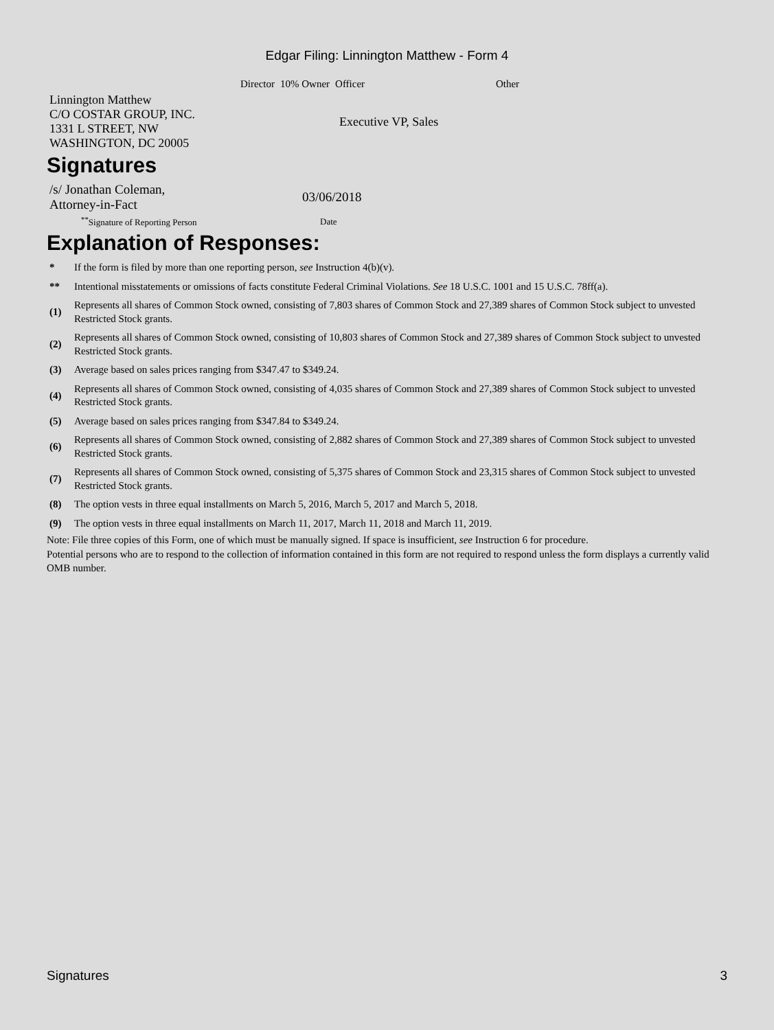Edgar Filing: Linnington Matthew - Form 4
| | Director | 10% Owner | Officer | Other |
| --- | --- | --- | --- | --- |
| Linnington Matthew C/O COSTAR GROUP, INC. 1331 L STREET, NW WASHINGTON, DC 20005 | | | Executive VP, Sales | |
Signatures
| /s/ Jonathan Coleman, Attorney-in-Fact | 03/06/2018 |
| <sup>**</sup> Signature of Reporting Person | Date |
Explanation of Responses:
| * | If the form is filed by more than one reporting person, see Instruction 4(b)(v). |
| ** | Intentional misstatements or omissions of facts constitute Federal Criminal Violations. See 18 U.S.C. 1001 and 15 U.S.C. 78ff(a). |
| (1) | Represents all shares of Common Stock owned, consisting of 7,803 shares of Common Stock and 27,389 shares of Common Stock subject to unvested Restricted Stock grants. |
| (2) | Represents all shares of Common Stock owned, consisting of 10,803 shares of Common Stock and 27,389 shares of Common Stock subject to unvested Restricted Stock grants. |
| (3) | Average based on sales prices ranging from $347.47 to $349.24. |
| (4) | Represents all shares of Common Stock owned, consisting of 4,035 shares of Common Stock and 27,389 shares of Common Stock subject to unvested Restricted Stock grants. |
| (5) | Average based on sales prices ranging from $347.84 to $349.24. |
| (6) | Represents all shares of Common Stock owned, consisting of 2,882 shares of Common Stock and 27,389 shares of Common Stock subject to unvested Restricted Stock grants. |
| (7) | Represents all shares of Common Stock owned, consisting of 5,375 shares of Common Stock and 23,315 shares of Common Stock subject to unvested Restricted Stock grants. |
| (8) | The option vests in three equal installments on March 5, 2016, March 5, 2017 and March 5, 2018. |
| (9) | The option vests in three equal installments on March 11, 2017, March 11, 2018 and March 11, 2019. |
Note: File three copies of this Form, one of which must be manually signed. If space is insufficient, see Instruction 6 for procedure.
Potential persons who are to respond to the collection of information contained in this form are not required to respond unless the form displays a currently valid OMB number.
Signatures 3